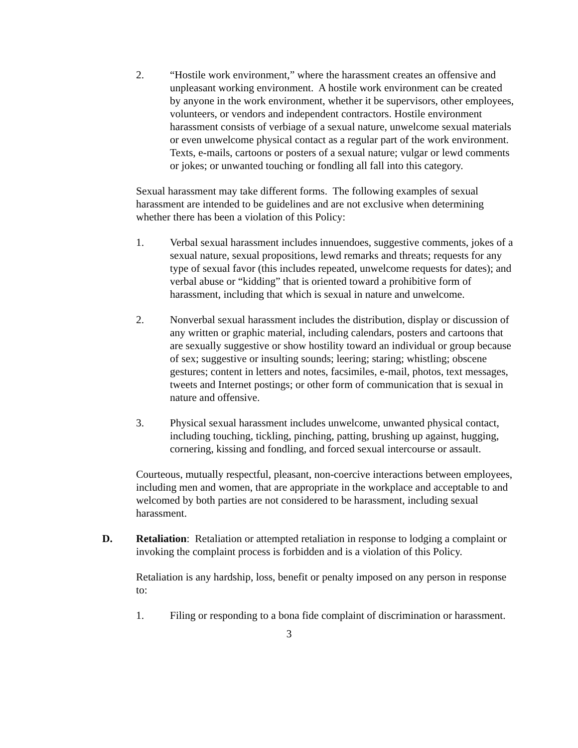2. “Hostile work environment,” where the harassment creates an offensive and unpleasant working environment. A hostile work environment can be created by anyone in the work environment, whether it be supervisors, other employees, volunteers, or vendors and independent contractors. Hostile environment harassment consists of verbiage of a sexual nature, unwelcome sexual materials or even unwelcome physical contact as a regular part of the work environment. Texts, e-mails, cartoons or posters of a sexual nature; vulgar or lewd comments or jokes; or unwanted touching or fondling all fall into this category.
Sexual harassment may take different forms. The following examples of sexual harassment are intended to be guidelines and are not exclusive when determining whether there has been a violation of this Policy:
1. Verbal sexual harassment includes innuendoes, suggestive comments, jokes of a sexual nature, sexual propositions, lewd remarks and threats; requests for any type of sexual favor (this includes repeated, unwelcome requests for dates); and verbal abuse or “kidding” that is oriented toward a prohibitive form of harassment, including that which is sexual in nature and unwelcome.
2. Nonverbal sexual harassment includes the distribution, display or discussion of any written or graphic material, including calendars, posters and cartoons that are sexually suggestive or show hostility toward an individual or group because of sex; suggestive or insulting sounds; leering; staring; whistling; obscene gestures; content in letters and notes, facsimiles, e-mail, photos, text messages, tweets and Internet postings; or other form of communication that is sexual in nature and offensive.
3. Physical sexual harassment includes unwelcome, unwanted physical contact, including touching, tickling, pinching, patting, brushing up against, hugging, cornering, kissing and fondling, and forced sexual intercourse or assault.
Courteous, mutually respectful, pleasant, non-coercive interactions between employees, including men and women, that are appropriate in the workplace and acceptable to and welcomed by both parties are not considered to be harassment, including sexual harassment.
D. Retaliation: Retaliation or attempted retaliation in response to lodging a complaint or invoking the complaint process is forbidden and is a violation of this Policy.
Retaliation is any hardship, loss, benefit or penalty imposed on any person in response to:
1. Filing or responding to a bona fide complaint of discrimination or harassment.
3